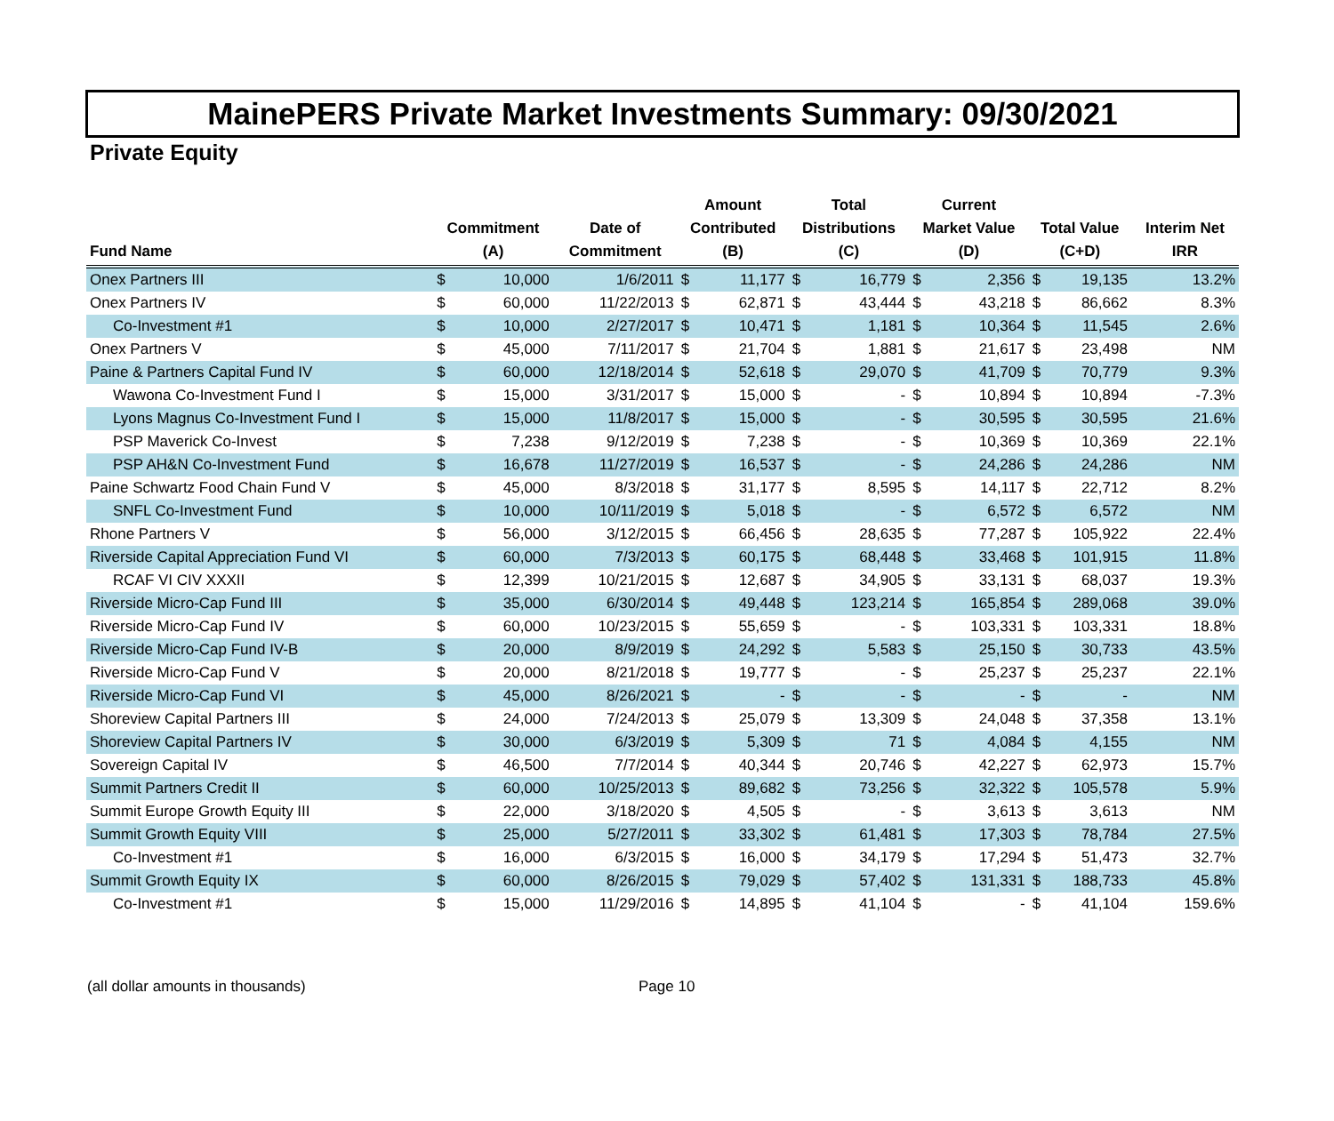MainePERS Private Market Investments Summary: 09/30/2021
Private Equity
| Fund Name | Commitment (A) | | Date of Commitment | Amount Contributed (B) | | Total Distributions (C) | | Current Market Value (D) | | Total Value (C+D) | | Interim Net IRR |
| --- | --- | --- | --- | --- | --- | --- | --- | --- | --- | --- | --- | --- |
| Onex Partners III | $ | 10,000 | 1/6/2011 | $ | 11,177 | $ | 16,779 | $ | 2,356 | $ | 19,135 | 13.2% |
| Onex Partners IV | $ | 60,000 | 11/22/2013 | $ | 62,871 | $ | 43,444 | $ | 43,218 | $ | 86,662 | 8.3% |
| Co-Investment #1 | $ | 10,000 | 2/27/2017 | $ | 10,471 | $ | 1,181 | $ | 10,364 | $ | 11,545 | 2.6% |
| Onex Partners V | $ | 45,000 | 7/11/2017 | $ | 21,704 | $ | 1,881 | $ | 21,617 | $ | 23,498 | NM |
| Paine & Partners Capital Fund IV | $ | 60,000 | 12/18/2014 | $ | 52,618 | $ | 29,070 | $ | 41,709 | $ | 70,779 | 9.3% |
| Wawona Co-Investment Fund I | $ | 15,000 | 3/31/2017 | $ | 15,000 | $ | - | $ | 10,894 | $ | 10,894 | -7.3% |
| Lyons Magnus Co-Investment Fund I | $ | 15,000 | 11/8/2017 | $ | 15,000 | $ | - | $ | 30,595 | $ | 30,595 | 21.6% |
| PSP Maverick Co-Invest | $ | 7,238 | 9/12/2019 | $ | 7,238 | $ | - | $ | 10,369 | $ | 10,369 | 22.1% |
| PSP AH&N Co-Investment Fund | $ | 16,678 | 11/27/2019 | $ | 16,537 | $ | - | $ | 24,286 | $ | 24,286 | NM |
| Paine Schwartz Food Chain Fund V | $ | 45,000 | 8/3/2018 | $ | 31,177 | $ | 8,595 | $ | 14,117 | $ | 22,712 | 8.2% |
| SNFL Co-Investment Fund | $ | 10,000 | 10/11/2019 | $ | 5,018 | $ | - | $ | 6,572 | $ | 6,572 | NM |
| Rhone Partners V | $ | 56,000 | 3/12/2015 | $ | 66,456 | $ | 28,635 | $ | 77,287 | $ | 105,922 | 22.4% |
| Riverside Capital Appreciation Fund VI | $ | 60,000 | 7/3/2013 | $ | 60,175 | $ | 68,448 | $ | 33,468 | $ | 101,915 | 11.8% |
| RCAF VI CIV XXXII | $ | 12,399 | 10/21/2015 | $ | 12,687 | $ | 34,905 | $ | 33,131 | $ | 68,037 | 19.3% |
| Riverside Micro-Cap Fund III | $ | 35,000 | 6/30/2014 | $ | 49,448 | $ | 123,214 | $ | 165,854 | $ | 289,068 | 39.0% |
| Riverside Micro-Cap Fund IV | $ | 60,000 | 10/23/2015 | $ | 55,659 | $ | - | $ | 103,331 | $ | 103,331 | 18.8% |
| Riverside Micro-Cap Fund IV-B | $ | 20,000 | 8/9/2019 | $ | 24,292 | $ | 5,583 | $ | 25,150 | $ | 30,733 | 43.5% |
| Riverside Micro-Cap Fund V | $ | 20,000 | 8/21/2018 | $ | 19,777 | $ | - | $ | 25,237 | $ | 25,237 | 22.1% |
| Riverside Micro-Cap Fund VI | $ | 45,000 | 8/26/2021 | $ | - | $ | - | $ | - | $ | - | NM |
| Shoreview Capital Partners III | $ | 24,000 | 7/24/2013 | $ | 25,079 | $ | 13,309 | $ | 24,048 | $ | 37,358 | 13.1% |
| Shoreview Capital Partners IV | $ | 30,000 | 6/3/2019 | $ | 5,309 | $ | 71 | $ | 4,084 | $ | 4,155 | NM |
| Sovereign Capital IV | $ | 46,500 | 7/7/2014 | $ | 40,344 | $ | 20,746 | $ | 42,227 | $ | 62,973 | 15.7% |
| Summit Partners Credit II | $ | 60,000 | 10/25/2013 | $ | 89,682 | $ | 73,256 | $ | 32,322 | $ | 105,578 | 5.9% |
| Summit Europe Growth Equity III | $ | 22,000 | 3/18/2020 | $ | 4,505 | $ | - | $ | 3,613 | $ | 3,613 | NM |
| Summit Growth Equity VIII | $ | 25,000 | 5/27/2011 | $ | 33,302 | $ | 61,481 | $ | 17,303 | $ | 78,784 | 27.5% |
| Co-Investment #1 | $ | 16,000 | 6/3/2015 | $ | 16,000 | $ | 34,179 | $ | 17,294 | $ | 51,473 | 32.7% |
| Summit Growth Equity IX | $ | 60,000 | 8/26/2015 | $ | 79,029 | $ | 57,402 | $ | 131,331 | $ | 188,733 | 45.8% |
| Co-Investment #1 | $ | 15,000 | 11/29/2016 | $ | 14,895 | $ | 41,104 | $ | - | $ | 41,104 | 159.6% |
(all dollar amounts in thousands) Page 10